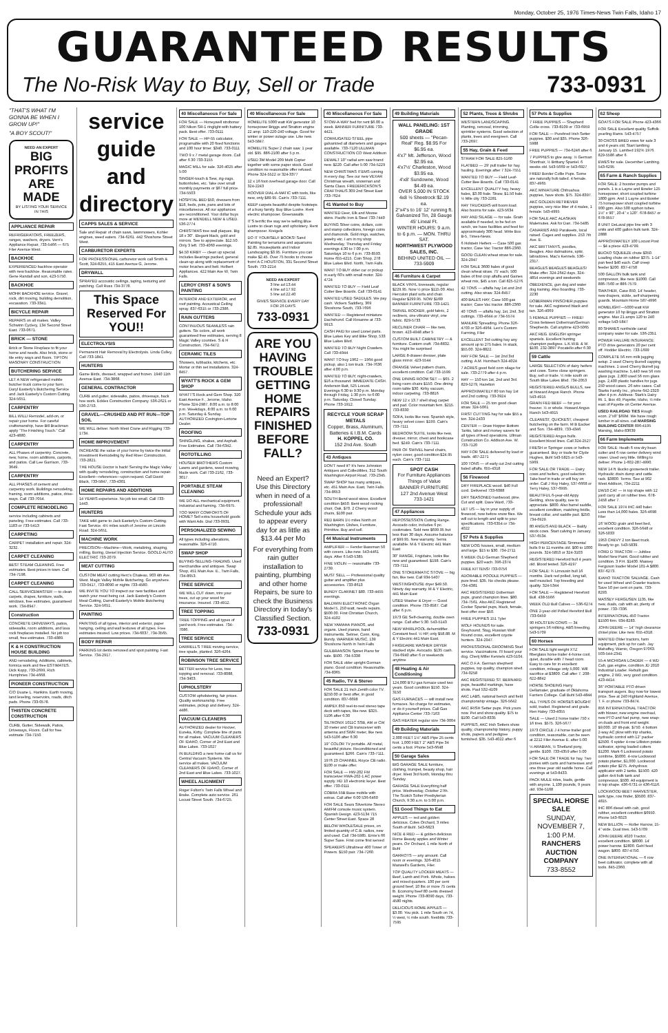Monday, October 25, 1976 Times-News Twin Falls, Idaho 17
GUARANTEED RESULTS
The No-Risk Way to Buy, Sell or Trade 733-0931
"THAT'S WHAT I'M GONNA BE WHEN I GROW UP!"
"A BOY SCOUT!"
NEED AN EXPERT
BIG PROFITS ARE MADE
BY LISTING YOUR SERVICE IN THIS
APPLIANCE REPAIR
REFRIGERATORS, FREEZERS, ranges, washers, dryers. Vern's Appliance Repair, 733-5466 — 675 Filer Avenue West.
BACKHOE
EXPERIENCED backhoe operator with new backhoe. Reasonable rates. Gene Randall and son, 423-5750.
BACKHOE
MOHR BACKHOE service. Gravel, rock, dirt moving, building demolition, excavation. 733-3341.
BICYCLE REPAIR
REPAIRS on all makes. Valley Schwinn Cyclery, 134 Second Street East. 733-0671.
BRICK — STONE
Brick or Stone Fireplace to fit your home and needs. Also brick, stone or tile entry ways and floors. TIPTON MASONRY CONSTRUCTION
BUTCHERING SERVICE
LET A NEW refrigerated mobile butcher truck come to your farm. Daryl Easterly's Butchering Service and Jack Easterly's Custom Cutting. 324-5651.
CARPENTRY
BILL WILLI Remodel, add-on, or repair your home. For careful craftsmanship, have Bill Brackman apply "The Finishing Touch." Call 423-4880.
CARPENTRY
ALL Phases of carpentry. Concrete, new, home, room additions, carports, and patios. Call Lee Garrison, 733-3649.
CARPENTRY
ALL PHASES of cement and carpentry work. Buildings remodeling, framing, room additions, patios, drive-ways. Call 733-7054.
COMPLETE REMODELING
service including cabinets and paneling. Free estimates. Call 733-1183 or 733-5413
CARPETING
CARPET installation and repair. 324-3232.
CARPET CLEANING
BEST STEAM CLEANING. Free estimates. Best prices in town. Call 734-7198.
CARPET CLEANING
CALL SERVICEMASTER — to clean carpets, drapes, furniture, walls, windows, free estimates, guaranteed work. 734-8947.
Construction
CONCRETE DRIVEWAYS, patios, sidewalks, room additions, and lava rock fireplaces installed. No job too small, free estimates. 733-4889.
K & H CONSTRUCTION HOUSE BUILDING
AND remodeling. Additions, cabinets, formica work and free ESTIMATES. Dick Kopp, 733-2699, Rich Humphries 734-4668.
PIONEER CONSTRUCTION
C/O Duane L. Hankins. Earth moving, land leveling, reservoirs, roads, ditch pads. Phone 733-0578.
THISTEN CONCRETE CONSTRUCTION
CURB, Gutter, Sidewalk, Patios, Driveways, Floors. Call for free estimate 734-7150.
service guide and directory
CAPPS SALES & SERVICE
Sale and Repair of chain saws, lawnmowers, Kohler engines, weed eaters. 734-6261. 442 Shoshone Street West.
CARBURETOR EXPERTS
FOR PROFESSIONAL carburetor work call Smith & Scott, 324-8255, 415 East Avenue G, Jerome.
DRYWALL
SPRAYED accoustic ceilings, taping, texturing and patching. Call Russ 734-3778.
This Space Reserved For YOU!!
ELECTROLYSIS
Permanent Hair Removal by Electrolysis. Linda Culley, Call 733-1841.
HUNTERS
Game Birds, dressed, wrapped and frozen. 1940 11th Avenue East. 734-3868.
GENERAL CONTRACTOR
CURB and gutter, sidewalks, patios, driveways, back hoe work. Eckles Construction Company. 536-2621 or 536-2753.
GRAVEL—CRUSHED AND PIT RUN—TOP SOIL
WE WILL deliver. North West Crane and Rigging 733-1734.
HOME IMPROVEMENT
INCREASE the value of your home by twice the initial investment Remodeling by Red River Construction, 733-2821.
THE HOUSE Doctor is back! Serving the Magic Valley with quality remodeling, construction and home repair. Excellent—references—upon request. Call David Black, 733-5847, 733-4301
HOME REPAIRS AND ADDITIONS
14 YEARS experience. No job too small. Call 733-1443.
HUNTERS
TAKE wild game to Jack Easterly's Custom Cutting. Fast Service. 4½ miles south of Jerome on Lincoln Road. 324-5651.
MACHINE WORK
PRECISION—Machine—Work, metalizing, shaping, milling, Boring, Diesel Injection Service. GOOLD AUTO ELECTRIC 733-2079.
MEAT CUTTING
CUSTOM MEAT cutting Herc's Chateau, 903 4th Ave. West. Magic Valley Mobile Butchering. Go anywhere. 733-0417, 733-8090 or nights 733-4580.
WE INVITE YOU TO inspect our new facilities and watch your meat being cut. Jack Easterly's Custom Meat Cutting, Darrell Easterly's Mobile Butchering Service. 324-5651.
PAINTING
PAINTING of all types, interior and exterior, paper hanging, ceiling and wall textures of all types. Free estimates insured. Low prices. 734-6037, 734-3565.
BODY REPAIR
PARKING lot dents removed and spot painting. Fast Service. 734-2917.
40 Miscellaneous For Sale
FOR SALE — Honeywell strobonar 100 Nikon SR-1 ringlight with battery pack. Best offer. 733-0111
FOR SALE — HP-55 calculator, programable with 20 fixed functions and 100 hour timer. $340. 733-0111
TWO 9 x 7 metal garage doors. Call after 6 30 733-3155
MAGIC MILL for sale. 326-4025 after 5:00
SINGER-touch & Sew, zig-zags, buttonholes, etc. Take over small monthly payments or $67 full price. 734-5503
HOSPITAL BED $50, dressers from $18, beds, pots, pans and lots of miscellaneous. All our appliances are reconditioned. Your dollar buys more at WENDELL NEW & USED. 536-2774
CHRISTMAS tree wall plaques. Big 18 x 30". Elegant black, gold and mirrors. See to appreciate. $12.50. Only 3 left. 733-4060 evenings.
$4.50 KIRBY — clean up special. Includes Bearings packed, general clean-up along with replacement of motor brushes and belt. Holbert Appliances. 422 Main Ave W, Twin Falls.
LEROY CRIST & SON'S PAINTING
INTERIOR AND EXTERIOR, and roof painting. Acoustical Ceiling spray. 837-6315 or 733-2386.
RAIN GUTTERS
CONTINUOUS SEAMLESS rain gutters. Six colors, all work guaranteed free estimates, serving 8 Magic Valley counties. S & H Construction, 734-6472.
CERAMIC TILES
Showers, tubbacks, kitchens, etc. Mortar or thin set installations. 324-8457.
WYATT'S ROCK & GEM SHOP
WYATT'S Rock and Gem Shop. 320 East Avenue F., Jerome, Idaho. Phone 324-2987, 8:00 a.m. to 8:00 p.m. Weekdays, 8:00 a.m. to 6:00 p.m. Saturday & Sunday. AUTHORIZED Covington-Lortone Dealer.
ROOFING
SHINGLING, shakes, and Asphalt. Free Estimates. Call 734-6342.
ROTOTILLING
HOUSER BROTHERS Custom Lawns and gardens, weed mowing, blade work. Call 733-2162, 733-3017.
PORTABLE STEAM CLEANING
WE DO ALL mechanical equipment. Industrial and farming. 734-6975.
TOO MANY COMFORTS OF HOME? Sell extra household goods with Want Ads. Dial 733-0931.
PERSONALIZED SEWING
All types including alterations, reasonable. 326-4710.
SWAP SHOP
BUYING-SELLING-TRADING. Used merchandise and antiques. Swap Shop, 451 Main Ave. E., Twin Falls, 734-8653.
TREE SERVICE
WE WILL CUT down, trim your trees, cut up your wood for insurance. Insured. 733-4912.
TREE TOPPING
TREE TOPPING and all types of yard work. Free estimates. 734-7086.
TREE SERVICE
DARRELL'S TREE moving service, tree spade, planted. 326-4264.
ROBINSON TREE SERVICE
BETTER service for Less, tree topping and removal. 733-8088, 734-3403.
UPHOLSTERY
CUSTOM upholstering, fair prices. Quality workmanship. Free estimates, pickup and delivery. 324-4486.
VACUUM CLEANERS
AUTHORIZED dealer for Hoover, Eureka, Kirby. Complete line of parts for all makes. VACUUM CLEANERS OF IDAHO, Corner of 2nd East and Blue Lakes. 733-1027
IN BUILDING a new home call us for Central Vacuum Systems. We service all makes. VACUUM CLEANERS OF IDAHO, Corner of 2nd East and Blue Lakes. 733-1027.
WHEEL ALIGNMENT
Roger Fulton's Twin Falls Wheel and Brake. Complete auto service. 261 Locust Street South. 734-6725.
40 Miscellaneous For Sale
HOMELITE 5000 watt KW generator 10 horsepower Briggs and Stratton engine 22 amp. 110-220-240 voltage. Good for winter or power outage use. Like new. 543-5847.
HOMELITE Super 2 chain saw. 1 year old. $95. 886-2100 after 5 p.m.
USED 3M Model 209 Multi Copier together with some paper stock. Good condition no reasonable offer refused. Phone 324-5522 or 324-3377
12 x 16 foot overhead garage door. Call 324-2243
HOOVER DIAL-A-MATIC with tools, like new, only $89.95. Cain's 733-7111.
KEEP carpets beautiful despite footsteps of a busy family. Buy Blue Lustre. Rent electric shampooer. Greenawalts
IT'S terrific the way we're selling Blue Lustre to clean rugs and upholstery. Rent shampooer. Kreigels
DO IT YOURSELF BOOKS! Sand Painting for terrariums and aquariums $2.85. Houseplants and Indoor Landscaping $3.95. Furniture you can make $2.45. Over 75 books to choose from! A C HOUSTON, 331 Second Street South. 733-2214
NEED AN EXPERT
3 line ad 13.44
4 line ad 17.92
5 line ad 22.40
GIVES SERVICE EVERY DAY FOR 26 DAYS
733-0931
ARE YOU HAVING TROUBLE GETTING HOME REPAIRS FINISHED BEFORE FALL?
Need an Expert? Use this Directory when in need of a professional! Schedule your ads to appear every day for as little as $13.44 per Mo
For everything from rain gutter installation to painting, plumbing and other home Repairs, be sure to check the Business Directory in today's Classified Section.
733-0931
40 Miscellaneous For Sale
STOW-A-WAY bed for rent $6.00 a week. BANNER FURNITURE 733-4421.
CORRUGATED STEEL pipe galvanized all diameters and gauges available. 733-7120 ULLMAN CONSTRUCTION CO West Addison
DEWALT 10" radial arm saw brand new. $220. Call after 5:00 734-5229
NEW CHRISTMAS ITEMS coming in every day. See our new VEXAR Christmas wreath, snowman and Santa Claus. FREDERICKSON'S CRAFTHAUS 309 2nd Street East 733-7624
41 Wanted to Buy
WANTED Deer, Elk and Moose skins. Pacific Iron & Steel 733-7440
BUYING Silver coins, dollars, coin and stamp collections, foreign coins and diamonds. Gold rings, watches, jewelry etc. I am in my shop Wednesday, Thursday and Friday evenings 4:30 to 7:00 p.m. Saturdays 10 to 6 p.m. 733-8593. Home 655-4215. Coin Shop, 278 Blue Lakes Blvd. North, Twin Falls.
WANT TO BUY older car or pickup in early 60's with small motor. 324-4724
WANTED TO BUY — Field Leaf Cutter Bee Boards. Call 733-0141
WANTED USED SADDLES. We pay cash. Vickers Saddlery, 369 Shoshone South, 733-7696
WANTED — Registered miniature Dachshund. Call Rosanne at 733-9913.
CASH PAID for used Lionel parts. Blue Lakes Key and Bike Shop, 533 Blue Lakes Blvd.
WANTED TO BUY Night Crawlers. Call 733-4944
WANT TO buy 1962 — 1964 good pickup, also 1 ton truck. 734-7636 after 4:00 p.m.
WANTED TO BUY, night-crawlers, $16 a thousand. IMMEDIATE CASH. Anderson Bait, 525 Locust. Evenings 6:30 to 9:30 p.m. Monday through Friday, 1:30 p.m. to 6:00 p.m. Saturday. Closed Sunday. Phone 733-1912.
RECYCLE YOUR SCRAP METALS
Copper, Brass, Aluminum, Batteries & I.B.M. Cards
H. KOPPEL CO.
152 2nd Ave. South
43 Antiques
DON'T need it? It's here Johnston Antiques and Collectibles, 312 South Washington Airport Road. 733-2345.
SWAP SHOP has many antiques, etc. 451 Main Ave. East, Twin Falls. 734-8653
SOUTH Bend wood stove. Excellent condition $450. Bent wood rocking chair, Oak, $70. 2 Cherry wood chairs, $100 pair.
RED BARN 1½ miles North on Washington. Dishes, Furniture, Primitive. Buy and sell.
44 Musical Instruments
AMPLIFIER — Fender Bassman 50 with covers. Like new. 543-4461 days. After 6 543-5385
FINE VIOLIN — reasonable 733-2739.
MUST SELL — Professional quality guitar and amplifier plus accessories. 733-8613
BUNDY CLARINET $80. 733-4455 evenings.
BALDWIN ELECTRONIC Organ Model 5, 250 watt, needs repairs. $500.00. First Christian Church, 324-4102
NEW YAMAHA PIANOS, and organs. Used pianos, band instruments. Selmer, Conn, King, Bundy. WARNER MUSIC, 139 Shoshone North in Twin Falls
GULBRANSON Spinet Piano for sale. $500. 734-5338
FOR SALE older upright Gorman piano. Good condition. Reasonable. 734-8365
45 Radio, TV & Stereo
FOR SALE 21 inch Zenith color TV. $250.00 or best offer, in good condition. 837-6698
AMPEX 850 reel-to-reel stereo tape deck with tapes, like new. $325. 5106 after 6:30
SILTRONIX 1011C SSB, AM or CW 10 meter and CB transceiver with antenna and SWR meter, like new. 543-5106 after 6:30
19" COLOR TV portable. All metal, beautiful picture. Reconditioned and guaranteed. $266. Cain's 733-7111.
1976 23 CHANNEL Royce CB radio. $100 or make offer.
FOR SALE — HW-202 FM transceiver HWA-202-1 AC power supply. HD 10 electronic keyer. Best offer. 733-0111
COBRA 55B Base mobile with extras. Call after 6:00 536-6460
FOR SALE Sears Silvertone Stereo AM/FM console music system. Spanish Design. 423-5134 715 Center Street East. Space 28
BELOW WHOLESALE prices, on limited quantity of C.B. radios, new and used. Call 734-5985. Ernie's 66 Super Save. First come first served
SPEAKERS Ultralinear 400 Tower of Powers. $150 pair. 734-7260.
49 Building Materials
WALL PANELING: 1ST GRADE
500 sheets — "Pecan-Real" Reg. $8.95 For $6.95 ea.
4'x7' Mt. Jefferson, Wood $2.95 ea.
4'x7½' Charleston, Wood $3.95 ea.
4'x8' Sundowne, Wood $4.49 ea.
OVER 5,000 IN STOCK
4x8 ½ Sheetrock $2.19 ea.
2"x4"s to 16' 12' running ft.
Galvanized Tin, 28 Gauge 45' Lineal Ft.
WINTER HOURS: 9 a.m. to 6 p.m. — MON. THRU SAT.
NORTHWEST PLYWOOD SALES, INC.
BEHIND UNITED OIL — 733-5909
46 Furniture & Carpet
BLACK VINYL loveseats, regular $229.95. Now ½ price $115.00. Also Herculon plaid sofa and chair. Regular $299.95. NOW $160! BANNER FURNITURE 733-1421
SWIVEL ROCKER, gold fabric, 2 recliners, one vibrator vinyl, one fabric. 829-5733
RECLINER CHAIR — like new, brown. 423-4948 after 5
CUSTOM BUILT CABINETRY — & furniture. Custom craft. 734-8832. You might be surprised
LARGE 8-drawer dresser, plate glass mirror. 423-5544
ORANGE Velvet pattern chairs, excellent condition. Call 733-1599.
ONE DINING ROOM SET — $65. 2 living room chairs $150. One dining room table $30. Kirby vacuum, indoor carpeting. 733-8816
NEW 12 x 13.7 shell shag carpet and pad. Color mountain fern. $215. 733-8330
SOFA, looks like new. Spanish style, heavy velvet cover. $199. Cain's 733-7111
BEDROOM SUITE, looks like new, dresser, mirror, chest and bookcase bed. $249. Cain's 733-7111
PAIR OF SWIVEL barrel chairs, nylon cover, good condition $24.95 each. Cain's 733-7111
SPOT CASH
For Furniture Appliances
Things of Value
BANNER FURNITURE
127 2nd Avenue West
733-1421
47 Appliances
REPOSSESSION Cutting Range. Avocado color, includes 6 pc. cookmates. Sold new $699.95 but less than 30 days. Assume balance of $99.95. New warranty. Terms available. M & Y Electric 441 Main East
30" RANGE, Frigidaire, looks like new and guaranteed. $198. Cain's 733-7111
ONE STOKERMATIC STOVE — big fan, like new. Call 934-5407
WESTINGHOUSE dryer $49.50. Ninety day warranty. M & Y Electric, 441 Main East
USED Washer & Dryer — Good condition. Phone 733-8587. Call after 6 p.m.
1973 GE Self-cleaning, double oven range. Call after 5:30. 543-5143
NEW WHIRLPOOL dehumidifier. Constant feed. ½ HP, only $58.88. M & Y Electric 441 Main East.
FRIGIDAIRE WASHER DRYER stacked style. Avocado. $135 cash. 734-6940 after 6 or weekends anytime
48 Heating & Air Conditioning
124,000 BTU gas furnace used two years. Good condition $150. 324-3150
GAS FURNACES — will install new furnaces. No charge for estimates, or do it yourself prices. Call Gas Appliance Center 733-7163
GAS HEATER regular size 734-3004
49 Building Materials
2,000 FEET 1½" ABS Pipe 25 cents foot. 1,000 FEET 2" ABS Pipe 34 cents a foot. Phone 543-6648
50 Garage Sales
BIG GARAGE SALE furniture, clothing, trumpet, beauty shop, hair dryer. West 3rd North, Monday thru Sunday
GARAGE SALE Everything half price. Wednesday, October 27th. The Scotch Sober Presbyterian Church, 9:30 a.m. to 5:00 p.m.
51 Good Things to Eat
APPLES — red and golden delicious. Coles Orchard, 3 miles South of Buhl. 543-6823
NICE & RED — & golden delicious Rome Beauty apples and Winter pears. Orr Orchard, 1 mile North of Buhl
GARROTS — any amount. Call noon or evenings. 326-4015 Maxwell's Gardens, Filer.
TOP QUALITY LOCKER MEATS — Beef, Lamb and Pork. Whole, halves and mixed quarters. 100 per cent ground beef, 10 lbs or more 75 cents lb. Economy beef 80 cents dressed weight. Phone 733-8090 days, 733-4580 nights.
DELICIOUS ROME APPLES — $3.00. You pick. 1 mile South on 74, ½ west, ½ mile south. Nesbitts 733-7595
52 Plants, Trees & Shrubs
WESTERN LANDSCAPING. Planting, removal, trimming, sprinkler systems. Good selection of plants, trees and evergreen. Call 733-2697.
55 Hay, Grain & Feed
STRAW FOR SALE 825-5160
FLATBED — 29' pull trailer for hay hauling. Evenings after 7 324-7551
WANTED TO BUY — Field Leaf-Cutter Bee Boards. Call 733-0141
EXCELLENT QUALITY hay, heavy bales, $3.00 bale. Straw, $1.50 bale. ½ Mile city 733-2281
HAY TRUCKERS will boom load. Also booms for sale. 423-5634
HAY AND SILAGE — for sale. Grain available if needed, to be fed on ranch, we have facilities and feed for approximately 300 head. Write Box B-5, Times-News.
6 Holstein Heifers — Case 500 gas tractor, Case Vac Tractor 886-2360.
GOOD CLEAN wheat straw for sale. 324-2947
FOR SALE 3600 bales of good clean wheat straw. 75' each, 500 bales of first crop alfalfa and Gaines wheat mix, $45 a ton. Call 825-5276.
42 TONS — alfalfa hay 1st and 2nd cutting. Also straw. 324-8457
400 BALES HAY; Case 500 gas tractor; Case Vac tractor. 886-2360
40 TONS — alfalfa hay, 1st, 2nd, 3rd cuttings. 733-4644 or 734-5574
MANURE Spreading. Phone 326-4703 or 326-4964. Leo's Custom Farming, Filer
EXCELLENT 3rd cutting hay any amount up to 275 bales. In stack, $55.00. 324-8822.
HAY FOR SALE — 1st 2nd 3rd cutting. A.M. Humbach 324-4024
7 ACRES good field corn silage for sale. 733-2779 after 4 p.m.
HAY — 150 ton 1st, 2nd and 3rd. 829-5279, Hazelton
APPROXIMATELY 80 ton hay 1st and 2nd cutting. 733-3924
FOR SALE — 25 ton good clean straw. 324-5061
FIRST CUTTING hay for sale $55 a ton. 324-2433
CENTER — Draw Hopper Bottom Tanks, labor and money savers for all types of feed operations. Ullman Construction Co. Addison Ave. W. 733-7120
HAY FOR SALE delivered by load or loads. 487-2271
100 TONS — of early cut 2nd cutting baled alfalfa. 655-4318
56 Firewood
DRY FIREPLACE wood. $40 Full cord. Delivered 733-6088
DRY SEASONED hardwood, pine. Cut and split. Dave Ward, 733-
LET US — lay in your supply of firewood, now before snow flies. We will cut to length and split to your specifications. 733-6354 or 734-4022
57 Pets & Supplies
NEW DOG houses, small, medium and large. $15 to $30. 734-2711
6 WEEK OLD German Shepherd puppies. $20 each. 396-2374
FREE KITTENS! 733-0756
ADORABLE POODLE PUPPIES — pure bred. $35. No checks please. 734-4381
AKC REGISTERED Doberman pups, grand champion lines. $80. 734-7561. Also AKC Registered Cocker Spaniel pups, black, female, best offer over $50.
FREE PUPPIES 151 Tyler
WOLF HOUNDS for sale. Greyhound, Stag, Russian Wolf Hound cross, excellent coyote hunters. 324-2947.
PROFESSIONAL GROOMING Stud service. Vaccinations. I'll board your dog. Cherij Miller Kennels 423-5104.
AKC O.F.A. German shepherd puppies, top quality, champion sired. 734-0258
AKC REGISTERED ST. BERNARD pups, beautiful markings, have shots. Paul 532-4109
AKC LABS, national bench and field championship vintage. 326-5642
AKC IRISH Setter pups. Pick yours now. Pet and show quality. $75 to $100. Call 543-8335
PUPPIES, AKC Irish Setters show quality, championship history, puppy shots, papers and pedigree furnished. $35. 543-4022 after 6
57 Pets & Supplies
7 FREE PUPPIES — Shepherd Collie cross. 733-8109 or 733-6959
FOR SALE — Purebred Irish Setter puppies. $30 and $35. Phone 326-5988
FREE PUPPIES — 734-6246 after 6
7 PUPPIES to give away. ½ German Shorthair, ½ Brittany Spaniel. 6 weeks old. 543-5669 or 543-6927
FREE! Border Collie Pups. Some are naturally bob tailed. 4 female. 837-4965
AKC MINIATURE Chihuahua puppies, have shots. $75. 324-8397.
AKC GOLDEN RETRIEVER puppies, very nice litter of 4 males, 1 female. 543-4995
FOR SALE AKC ALASKAN Malemutes. Ask for Dan. 734-5485
CANARIES AND Parakeets, local raised. Cages and supplies. 253 7th Ave. E.
AKC BRITTANYS, poodles, Beagles. Also dalmations, spitz, labradores. Mac's Kennels. 536-2317.
BEAGLES BEAGLES BEAGLES! Make offer. 324-2642 days, 324-4854 evenings and weekends
OBEDIENCE, gun dog and water dog training. Also boarding. 733-2230
DOBERMAN PINSCHER puppies for sale. AKC registered black and tan. 326-4069
5 FEMALE PUPPIES — FREE! Cross between Doberman/German Shepherds. Call anytime 423-5065
AKC REG. ENGLISH springer spaniels. Excellent hunting champion pedigree. L.K.W.B. & W. $100. 232-3897 Pocatello after 6:30
59 Cattle
LARGE SELECTION of dairy heifers and cows. Some close springers. Buy, sell or trade. ½ mile south on South Blue Lakes Blvd. 734-2053
REGISTERED ANGUS BULLS, see at Howard Angus Ranch. Phone 543-4915
GRAIN FED BEEF — for your freezer. ½ or whole. Howard Angus Ranch 543-4915
CLEANEST, QUICKEST, cheapest butchering on the farm. M B Eacker and Son. 734-4839, 733-4346
REGISTERED Angus bulls. Excellent blood lines. Call 324-2527
FRESH or Springer cows or heifers guaranteed. Buy or trade for Clyde Hughes, Buhl 543-5825 or 543-5969.
FOR SALE OR TRADE — Dairy cows and heifers, good selection. Take beef in trade or will buy on order. Call J Roy Haley, 537-6668 or Terry Haley, 537-6995.
BEAUTIFUL 6-year-old Appy Gelding, show quality, see to appreciate. $800. Also barrel saddle, excellent condition, matching bridle, breast collar, and saddle pad. $250. 734-6929.
80 ANGUS AND BLACK — Baldy stock cows. Start calving in January. 537-6534.
HIGH PERCENTAGE Simmental bulls 9 to 11 months old. $00 to 1000 pounds. 324-5853 or 324-3103
REGISTERED Hereford bull 4 years old. Blood tested. 326-4197
FOR SALE: ¾ Limousin bull 16 months. Dark red polled, long tall, well muscled. Top breeding and quality. 324-5344
FOR SALE — Registered Hereford Bull. 438-5566
WEEK OLD Bull Calves — 536-6274
ONE 2-year-old Polled Hereford Bull 733-0459
90 HOLSTEIN COWS — 34 springers 56 milking. ABS breeding. 543-5709
60 Horses
FOR SALE light weight XTZ fiberglass horse trailer 4-horse cool, quiet, durable with 7 head room. Easy to care for in excellent condition, mileage only 5,000. Will sacrifice at $3800. Call after 7. 208-622-8842
HORSE SHOEING Harry Dellamater, graduate of Oklahoma Farriers College. Call Buhl 543-4844
ALL TYPES OF HORSES BOUGHT sold, traded. Registered and grade. Ren Haley 733-4055
SALE — Used 2 horse trailer 750 x 16 tires. $575. 326-5677
1973 CIRCLE J 4 horse trailer good condition, reasonable, can be seen at 2212 Filer Avenue E. after 5:00
½ ARABIAN, ½ Shetland pony, gentle. $100. 733-4359 after 5:00
FOR SALE OR TRADE for hay. Two ponies with carts and harnesses and one three year old saddle horse. Call evenings at 543-8433.
PACK MULE rides, loads, gentle with anyone. 1,100 pounds, 9 years old. 934-5168
SPECIAL HORSE SALE
SUNDAY, NOVEMBER 7, 1:00 P.M.
RANCHERS AUCTION COMPANY
733-8552
62 Sheep
GOATS FOR SALE Phone 423-4366
FOR SALE Excellent quality Suffolk yearling Rams. 543-4757
30 CROSS BRED ewes for sale 3 and 4 years old. Start lambing January 15. Lambed 192% 1976. 829-5586 after 6
EWES for sale. December Lambing. 543-6295
65 Farm & Ranch Supplies
FOR SALE: 2 booster pumps and panels. 1 is a Layne and Bowler 125 horsepower, short coupled turbine 1800 gpm. And 1 Layne and Bowler 75 horsepower short coupled turbine 900 gpm. Also 500 syphon tubes 1½" x 90", 20-4" x 120". 678-8457 or 678-9557
8 UNIT DeLaval pipe line with 3 units and 400 gallon bulk tank. 324-2888
APPROXIMATELY 100 Locust Post — $4 a piece 423-4799.
BUCKO SQUEEZE chute $350. Loading chute on rubber $375. 1-14" pan feed $40 each. Calf creep feeder $200. 837-4750
500 GALLON bulk tank and compressor, like new. $1000. Call 886-7560 or 886-7579.
SWATHER, Case 850, 14' header, new drapers, sickle, self sharpening guards. Mountain Home 587-4996
HOMELIGHT—5000 watt KW generator 10 hp Briggs and Stratton engine. Max 21 amps 120 to 240 voltage 543-5847
80 SHARES northside canal company water for sale. 536-2351
POWER FAILURE INSURANCE: PTO drive generators 20 per cent off. Hodder Electric. 733-1699
COMPLETE 56 mm milk jugging setup. 2 used Cherry Burrell capping machines. 1 used Cherry Burrell jug washing machine. 5,440 new 56 mm glass jugs. 2,800 used 56 mm glass jugs. 2,400 plastic handles for jugs. 250 wood cases. 26 wire cases. Call Starks Family Inc., phone 642-2320 after 4 p.m. Address: Stark's Dairy Rt. 1, Box 49, Payette, Idaho, ½ mile east of Payette on Center Avenue.
USED RAILROAD TIES Rough econ. 2"x8" $69M. We have rough lumber in all sizes. call MARSING BUILDING CENTER 896-4195 Marsing, Idaho 83639
66 Farm Implements
FOR SALE: Heath 6 row dry bean cutter and 6 row center delivery wind rower. Used very little. Willing to deliver. Phone 1-602-287-4990.
NEW 14 ft. Bucko gooseneck trailer. Hydraulic drain dump and cattle rack. $3800. Terms. See at 902 West Addison, 734-2211
DW10 CAT — in top shape with 12 yard carry all on rubber tires. 678-2458 after 7.
FOR SALE 1974 IHC 440 baler. Less than 14,000 bales. 326-4698 Filer
16' WOOD grain and beet bed, excellent condition. 326-5648 or 326-5033
1953 CHEVY 2 ton Beet truck. Ready to go. 543-5839.
FORD D TRACTOR — Jubilee Model New Paint. Good rubber and condition. 3 P.H. $1400. Massey Ferguson loader Model 101-A $800. 837-6273.
IDAHO TRACTOR SALVAGE. Cash for used Wheel and Crawler tractors. Save 50 per cent on parts. 733-8293.
MASSEY FERGUSEN 1135, like new, duals, cab with air, plenty of power. 733-7336.
INTERNATIONAL 450 Tractor. $1500 firm. 934-8283.
JOHN DEERE — 14" high clearance chisel plow. Like new. 655-4318.
WANTED Older tractors, farm equipment, pick up for cash. Jay Mahaffey, Wamic, Oregon 97063. 503-544-2341
55-A MICHIGAN LOADER — 4 WD Cab, gas engine, condition JD 2010 Industrial Loader. Rebuilt gas engine, 2 WD, very good condition. 423-4414.
36" PORTABLE PTO driven transport augers. Buy now for lowest price. See at 240 Highland Avenue, T. F. or phone 733-8474.
856 INTERNATIONAL TRACTOR with blower, new engine overhaul, new PTO and fuel pump, new snap-on duals and front end weight. $9,000. 10' tilt-pak. $750. 4 bottom 2-way AC plow with trip shanks, hydraulic control with 12" packer $2500. 6 spider 4-row Lilliston potato cultivator, spring loaded colters $1200. Mark 6 Lockwood potato combine, $5000. 4-row Lockwood potato planter, $1,000. Lockwood potato piler $275. Anhydrous applicator with 2 tanks. $1500. 420 gallon 4x4 bulk tank and compressor, $500. All equipment is in top shape. 436-6731 or 436-6116.
LOCKWOOD BEET HARVESTER, tank type, row finder, $3500. 837-4815.
IHC 806 diesel with cab, good rubber, excellent condition $6950. Phone 543-6023
NEW BILLION — Roller Harrow, 15-4" wide. Dual tires. 543-5709
JOHN DEERE 4020 Tractor, excellent condition. $8000. 14' power harrow. $2800. Gehl feed wagon. $800. 837-4750.
ONE INTERNATIONAL — 6 row beet cultivator, complete with all tools. 845-2360.